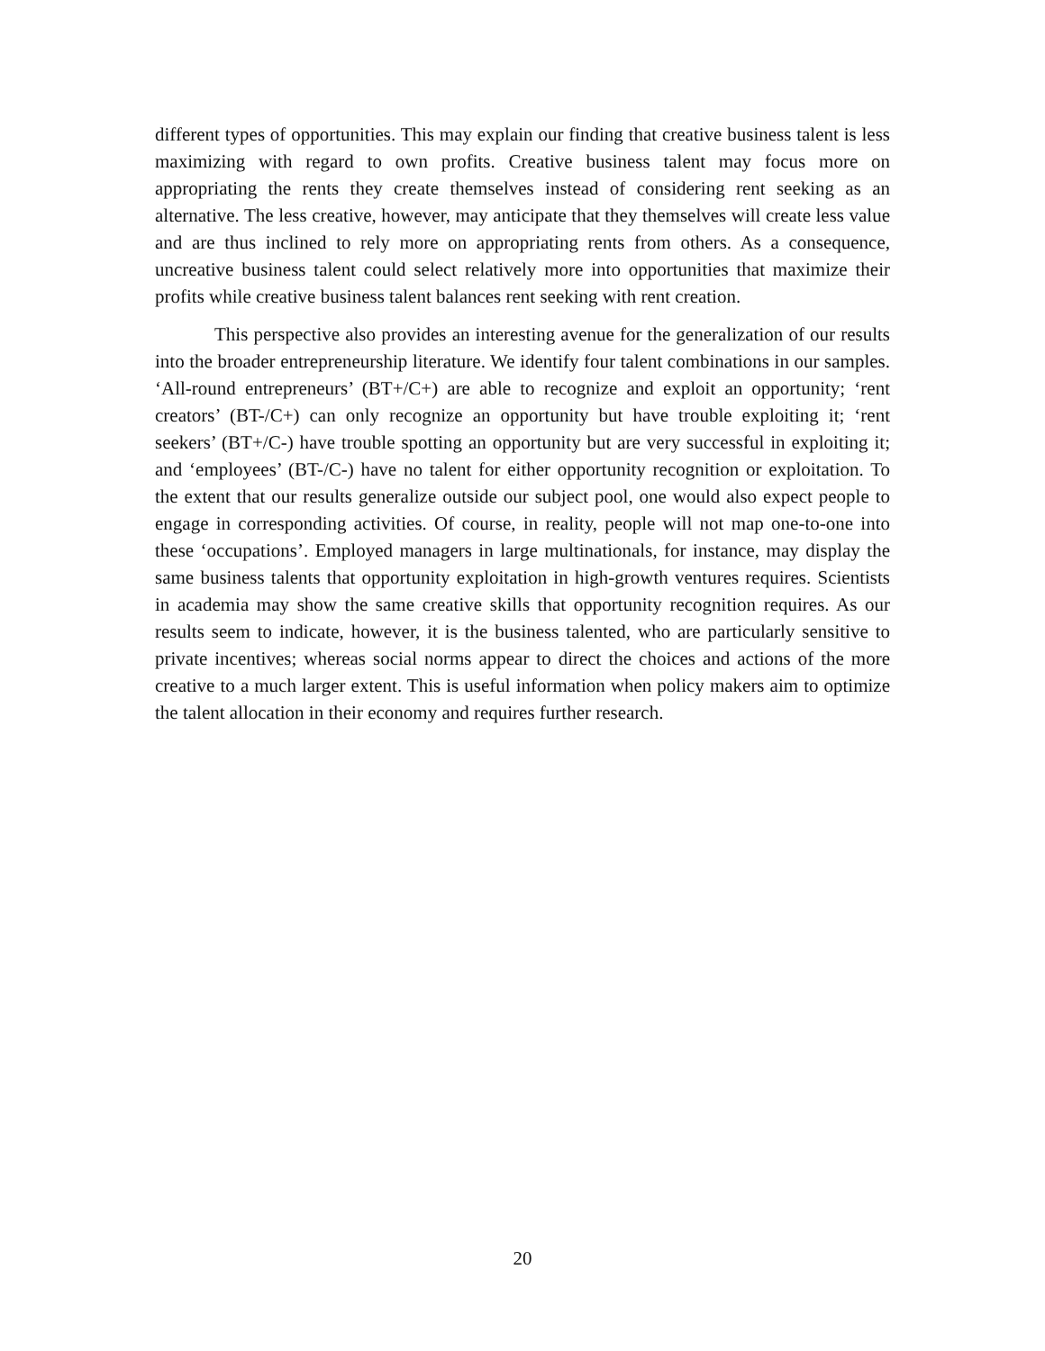different types of opportunities. This may explain our finding that creative business talent is less maximizing with regard to own profits. Creative business talent may focus more on appropriating the rents they create themselves instead of considering rent seeking as an alternative. The less creative, however, may anticipate that they themselves will create less value and are thus inclined to rely more on appropriating rents from others. As a consequence, uncreative business talent could select relatively more into opportunities that maximize their profits while creative business talent balances rent seeking with rent creation.
This perspective also provides an interesting avenue for the generalization of our results into the broader entrepreneurship literature. We identify four talent combinations in our samples. ‘All-round entrepreneurs’ (BT+/C+) are able to recognize and exploit an opportunity; ‘rent creators’ (BT-/C+) can only recognize an opportunity but have trouble exploiting it; ‘rent seekers’ (BT+/C-) have trouble spotting an opportunity but are very successful in exploiting it; and ‘employees’ (BT-/C-) have no talent for either opportunity recognition or exploitation. To the extent that our results generalize outside our subject pool, one would also expect people to engage in corresponding activities. Of course, in reality, people will not map one-to-one into these ‘occupations’. Employed managers in large multinationals, for instance, may display the same business talents that opportunity exploitation in high-growth ventures requires. Scientists in academia may show the same creative skills that opportunity recognition requires. As our results seem to indicate, however, it is the business talented, who are particularly sensitive to private incentives; whereas social norms appear to direct the choices and actions of the more creative to a much larger extent. This is useful information when policy makers aim to optimize the talent allocation in their economy and requires further research.
20